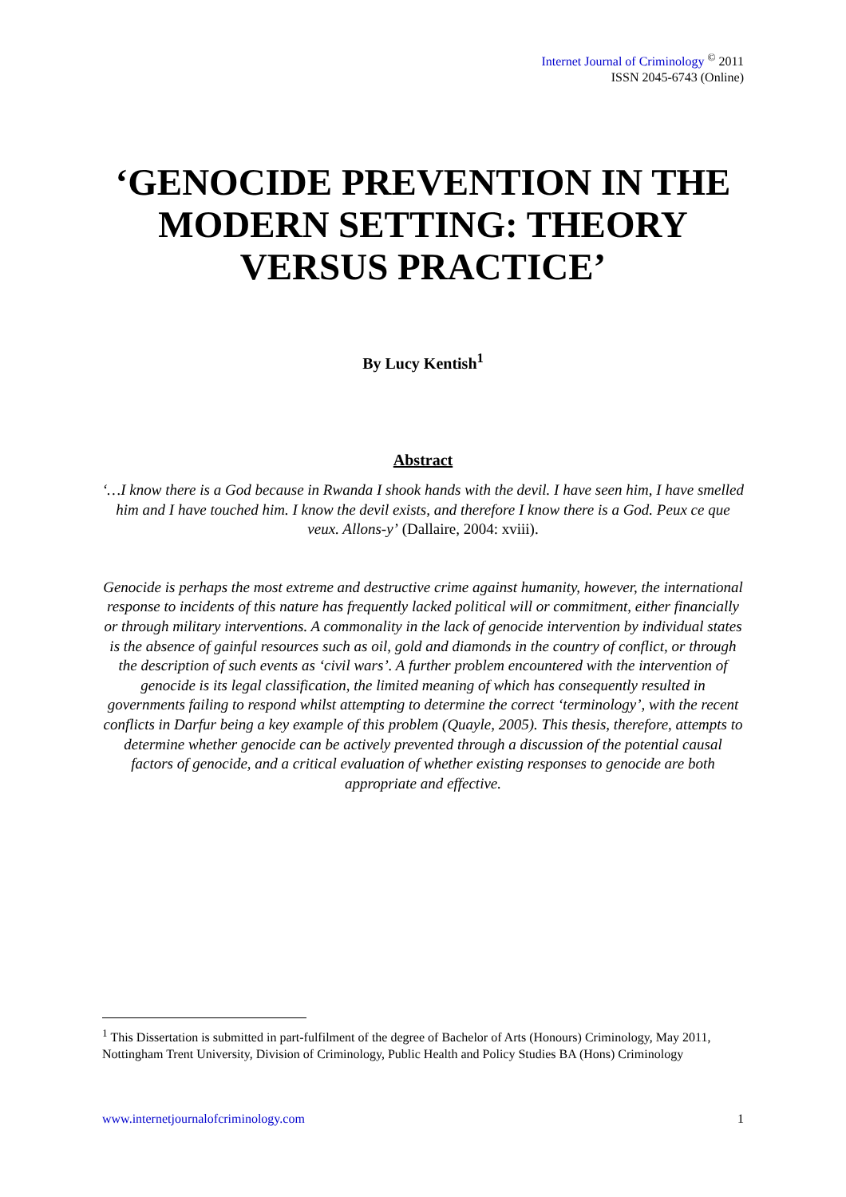Internet Journal of Criminology <sup>©</sup> 2011
ISSN 2045-6743 (Online)
‘GENOCIDE PREVENTION IN THE MODERN SETTING: THEORY VERSUS PRACTICE’
By Lucy Kentish<sup>1</sup>
Abstract
‘…I know there is a God because in Rwanda I shook hands with the devil. I have seen him, I have smelled him and I have touched him. I know the devil exists, and therefore I know there is a God. Peux ce que veux. Allons-y’ (Dallaire, 2004: xviii).
Genocide is perhaps the most extreme and destructive crime against humanity, however, the international response to incidents of this nature has frequently lacked political will or commitment, either financially or through military interventions. A commonality in the lack of genocide intervention by individual states is the absence of gainful resources such as oil, gold and diamonds in the country of conflict, or through the description of such events as ‘civil wars’. A further problem encountered with the intervention of genocide is its legal classification, the limited meaning of which has consequently resulted in governments failing to respond whilst attempting to determine the correct ‘terminology’, with the recent conflicts in Darfur being a key example of this problem (Quayle, 2005). This thesis, therefore, attempts to determine whether genocide can be actively prevented through a discussion of the potential causal factors of genocide, and a critical evaluation of whether existing responses to genocide are both appropriate and effective.
<sup>1</sup> This Dissertation is submitted in part-fulfilment of the degree of Bachelor of Arts (Honours) Criminology, May 2011, Nottingham Trent University, Division of Criminology, Public Health and Policy Studies BA (Hons) Criminology
www.internetjournalofcriminology.com 1